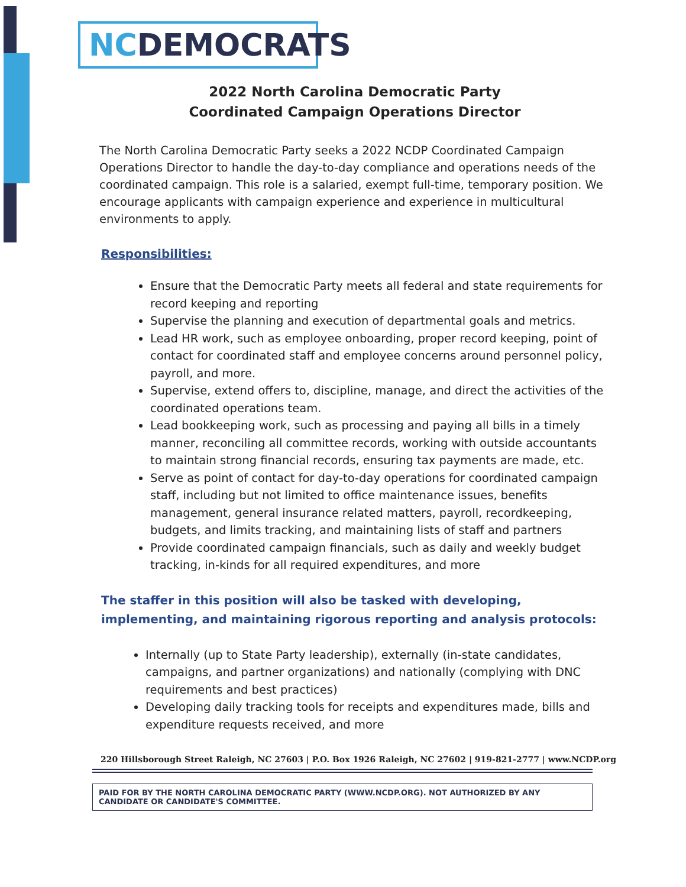NCDEMOCRATS
2022 North Carolina Democratic Party
Coordinated Campaign Operations Director
The North Carolina Democratic Party seeks a 2022 NCDP Coordinated Campaign Operations Director to handle the day-to-day compliance and operations needs of the coordinated campaign. This role is a salaried, exempt full-time, temporary position. We encourage applicants with campaign experience and experience in multicultural environments to apply.
Responsibilities:
Ensure that the Democratic Party meets all federal and state requirements for record keeping and reporting
Supervise the planning and execution of departmental goals and metrics.
Lead HR work, such as employee onboarding, proper record keeping, point of contact for coordinated staff and employee concerns around personnel policy, payroll, and more.
Supervise, extend offers to, discipline, manage, and direct the activities of the coordinated operations team.
Lead bookkeeping work, such as processing and paying all bills in a timely manner, reconciling all committee records, working with outside accountants to maintain strong financial records, ensuring tax payments are made, etc.
Serve as point of contact for day-to-day operations for coordinated campaign staff, including but not limited to office maintenance issues, benefits management, general insurance related matters, payroll, recordkeeping, budgets, and limits tracking, and maintaining lists of staff and partners
Provide coordinated campaign financials, such as daily and weekly budget tracking, in-kinds for all required expenditures, and more
The staffer in this position will also be tasked with developing, implementing, and maintaining rigorous reporting and analysis protocols:
Internally (up to State Party leadership), externally (in-state candidates, campaigns, and partner organizations) and nationally (complying with DNC requirements and best practices)
Developing daily tracking tools for receipts and expenditures made, bills and expenditure requests received, and more
220 Hillsborough Street Raleigh, NC 27603 | P.O. Box 1926 Raleigh, NC 27602 | 919-821-2777 | www.NCDP.org
PAID FOR BY THE NORTH CAROLINA DEMOCRATIC PARTY (WWW.NCDP.ORG). NOT AUTHORIZED BY ANY CANDIDATE OR CANDIDATE'S COMMITTEE.